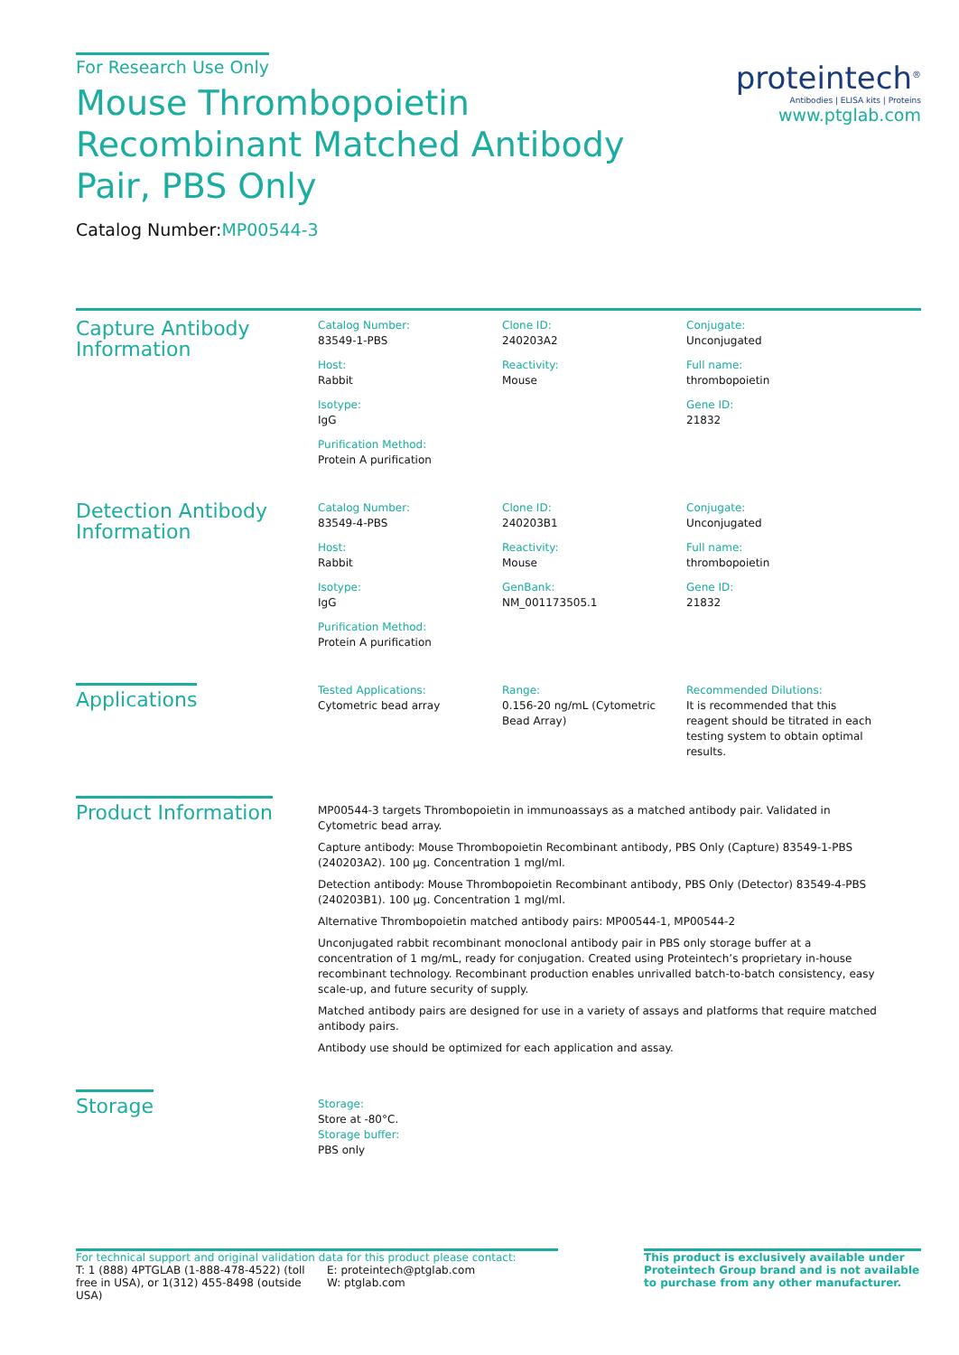For Research Use Only
Mouse Thrombopoietin Recombinant Matched Antibody Pair, PBS Only
Catalog Number:MP00544-3
proteintech<sup>®</sup>
Antibodies | ELISA kits | Proteins
www.ptglab.com
Capture Antibody Information
Catalog Number:
83549-1-PBS
Clone ID:
240203A2
Conjugate:
Unconjugated
Host:
Rabbit
Reactivity:
Mouse
Full name:
thrombopoietin
Isotype:
IgG
Gene ID:
21832
Purification Method:
Protein A purification
Detection Antibody Information
Catalog Number:
83549-4-PBS
Clone ID:
240203B1
Conjugate:
Unconjugated
Host:
Rabbit
Reactivity:
Mouse
Full name:
thrombopoietin
Isotype:
IgG
GenBank:
NM_001173505.1
Gene ID:
21832
Purification Method:
Protein A purification
Applications
Tested Applications:
Cytometric bead array
Range:
0.156-20 ng/mL (Cytometric Bead Array)
Recommended Dilutions:
It is recommended that this reagent should be titrated in each testing system to obtain optimal results.
Product Information
MP00544-3 targets Thrombopoietin in immunoassays as a matched antibody pair. Validated in Cytometric bead array.
Capture antibody: Mouse Thrombopoietin Recombinant antibody, PBS Only (Capture) 83549-1-PBS (240203A2). 100 μg. Concentration 1 mgl/ml.
Detection antibody: Mouse Thrombopoietin Recombinant antibody, PBS Only (Detector) 83549-4-PBS (240203B1). 100 μg. Concentration 1 mgl/ml.
Alternative Thrombopoietin matched antibody pairs: MP00544-1, MP00544-2
Unconjugated rabbit recombinant monoclonal antibody pair in PBS only storage buffer at a concentration of 1 mg/mL, ready for conjugation. Created using Proteintech’s proprietary in-house recombinant technology. Recombinant production enables unrivalled batch-to-batch consistency, easy scale-up, and future security of supply.
Matched antibody pairs are designed for use in a variety of assays and platforms that require matched antibody pairs.
Antibody use should be optimized for each application and assay.
Storage
Storage:
Store at -80°C.
Storage buffer:
PBS only
For technical support and original validation data for this product please contact:
T: 1 (888) 4PTGLAB (1-888-478-4522) (toll free in USA), or 1(312) 455-8498 (outside USA)
E: proteintech@ptglab.com
W: ptglab.com
This product is exclusively available under Proteintech Group brand and is not available to purchase from any other manufacturer.